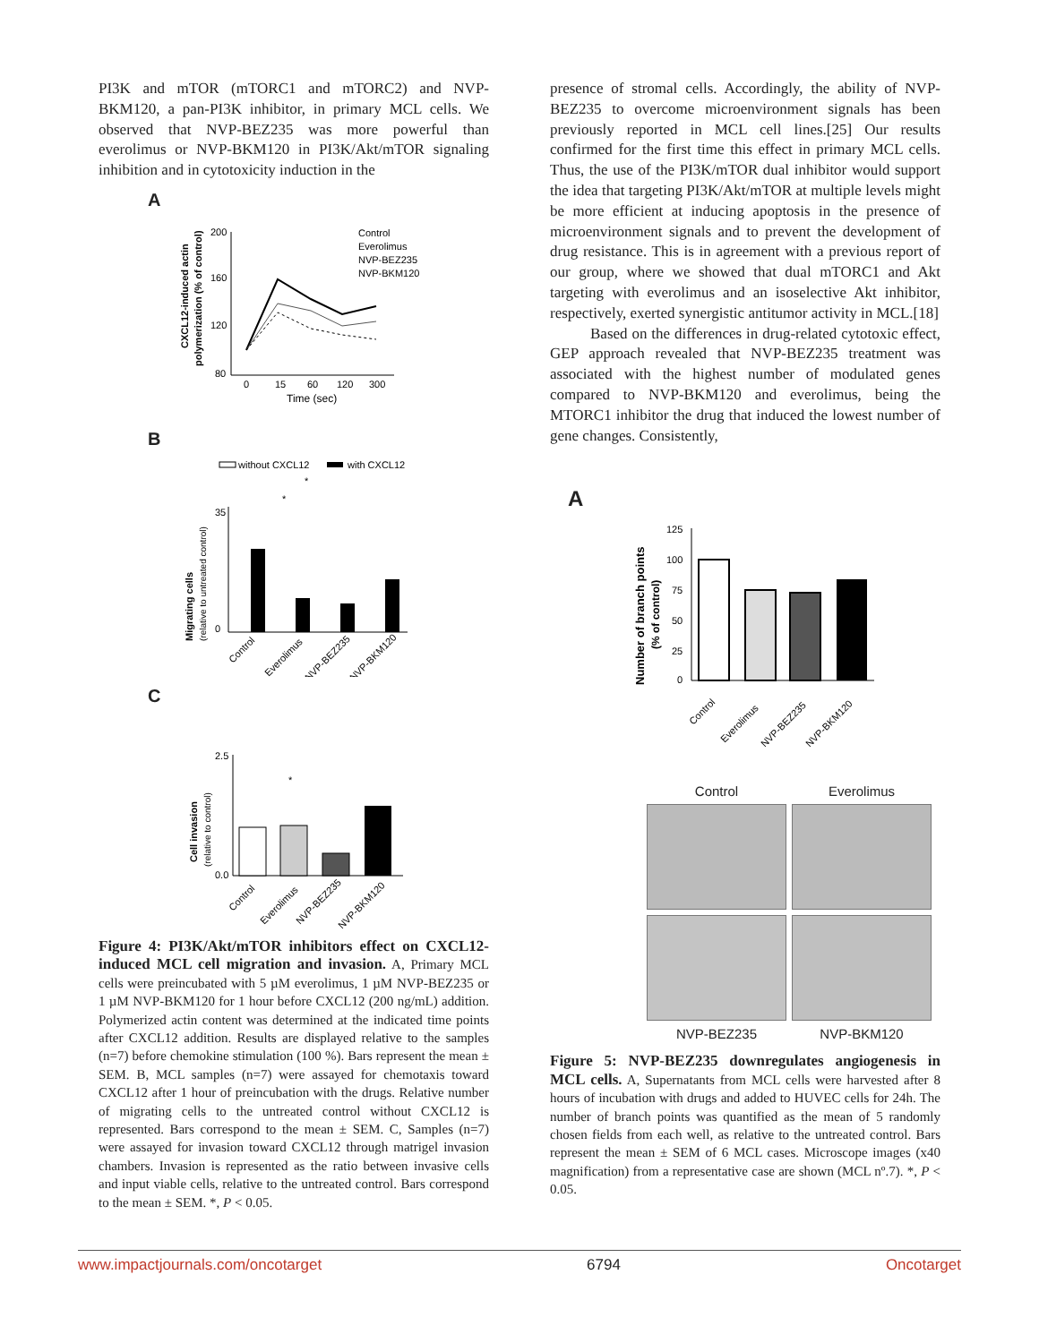PI3K and mTOR (mTORC1 and mTORC2) and NVP-BKM120, a pan-PI3K inhibitor, in primary MCL cells. We observed that NVP-BEZ235 was more powerful than everolimus or NVP-BKM120 in PI3K/Akt/mTOR signaling inhibition and in cytotoxicity induction in the
A
CXCL12-induced actin
polymerization (% of control)
200
160
120
80
0
15
60
120
300
Time (sec)
Control
Everolimus
NVP-BEZ235
NVP-BKM120
B
without CXCL12
with CXCL12
Migrating cells
(relative to untreated control)
35
0
*
*
Control
Everolimus
NVP-BEZ235
NVP-BKM120
C
Cell invasion
(relative to control)
2.5
0.0
*
Control
Everolimus
NVP-BEZ235
NVP-BKM120
Figure 4: PI3K/Akt/mTOR inhibitors effect on CXCL12-induced MCL cell migration and invasion. A, Primary MCL cells were preincubated with 5 µM everolimus, 1 µM NVP-BEZ235 or 1 µM NVP-BKM120 for 1 hour before CXCL12 (200 ng/mL) addition. Polymerized actin content was determined at the indicated time points after CXCL12 addition. Results are displayed relative to the samples (n=7) before chemokine stimulation (100 %). Bars represent the mean ± SEM. B, MCL samples (n=7) were assayed for chemotaxis toward CXCL12 after 1 hour of preincubation with the drugs. Relative number of migrating cells to the untreated control without CXCL12 is represented. Bars correspond to the mean ± SEM. C, Samples (n=7) were assayed for invasion toward CXCL12 through matrigel invasion chambers. Invasion is represented as the ratio between invasive cells and input viable cells, relative to the untreated control. Bars correspond to the mean ± SEM. *, P < 0.05.
presence of stromal cells. Accordingly, the ability of NVP-BEZ235 to overcome microenvironment signals has been previously reported in MCL cell lines.[25] Our results confirmed for the first time this effect in primary MCL cells. Thus, the use of the PI3K/mTOR dual inhibitor would support the idea that targeting PI3K/Akt/mTOR at multiple levels might be more efficient at inducing apoptosis in the presence of microenvironment signals and to prevent the development of drug resistance. This is in agreement with a previous report of our group, where we showed that dual mTORC1 and Akt targeting with everolimus and an isoselective Akt inhibitor, respectively, exerted synergistic antitumor activity in MCL.[18]
Based on the differences in drug-related cytotoxic effect, GEP approach revealed that NVP-BEZ235 treatment was associated with the highest number of modulated genes compared to NVP-BKM120 and everolimus, being the MTORC1 inhibitor the drug that induced the lowest number of gene changes. Consistently,
A
Number of branch points
(% of control)
125
100
75
50
25
0
*
Control
Everolimus
NVP-BEZ235
NVP-BKM120
Control
Everolimus
NVP-BEZ235
NVP-BKM120
Figure 5: NVP-BEZ235 downregulates angiogenesis in MCL cells. A, Supernatants from MCL cells were harvested after 8 hours of incubation with drugs and added to HUVEC cells for 24h. The number of branch points was quantified as the mean of 5 randomly chosen fields from each well, as relative to the untreated control. Bars represent the mean ± SEM of 6 MCL cases. Microscope images (x40 magnification) from a representative case are shown (MCL nº.7). *, P < 0.05.
www.impactjournals.com/oncotarget 6794 Oncotarget